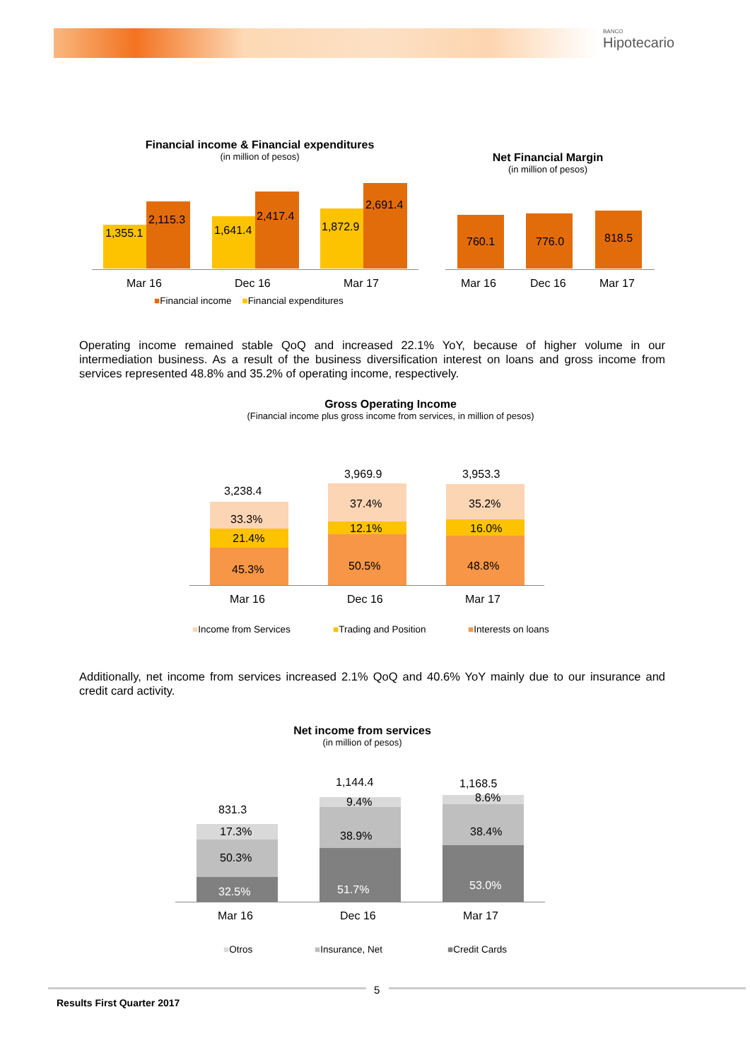BANCO
Hipotecario
Financial income & Financial expenditures
(in million of pesos)
Net Financial Margin
(in million of pesos)
1,355.1
2,115.3
1,641.4
2,417.4
1,872.9
2,691.4
Mar 16 Dec 16 Mar 17
■Financial income ■Financial expenditures
760.1 776.0 818.5
Mar 16 Dec 16 Mar 17
Operating income remained stable QoQ and increased 22.1% YoY, because of higher volume in our intermediation business. As a result of the business diversification interest on loans and gross income from services represented 48.8% and 35.2% of operating income, respectively.
Gross Operating Income
(Financial income plus gross income from services, in million of pesos)
3,238.4
3,969.9 3,953.3
33.3%
21.4%
45.3%
37.4%
12.1%
50.5%
35.2%
16.0%
48.8%
Mar 16 Dec 16 Mar 17
■Income from Services ■Trading and Position ■Interests on loans
Additionally, net income from services increased 2.1% QoQ and 40.6% YoY mainly due to our insurance and credit card activity.
Net income from services
(in million of pesos)
831.3
1,144.4 1,168.5
17.3%
50.3%
32.5%
9.4%
38.9%
51.7%
8.6%
38.4%
53.0%
Mar 16 Dec 16 Mar 17
■Otros ■Insurance, Net ■Credit Cards
5
Results First Quarter 2017